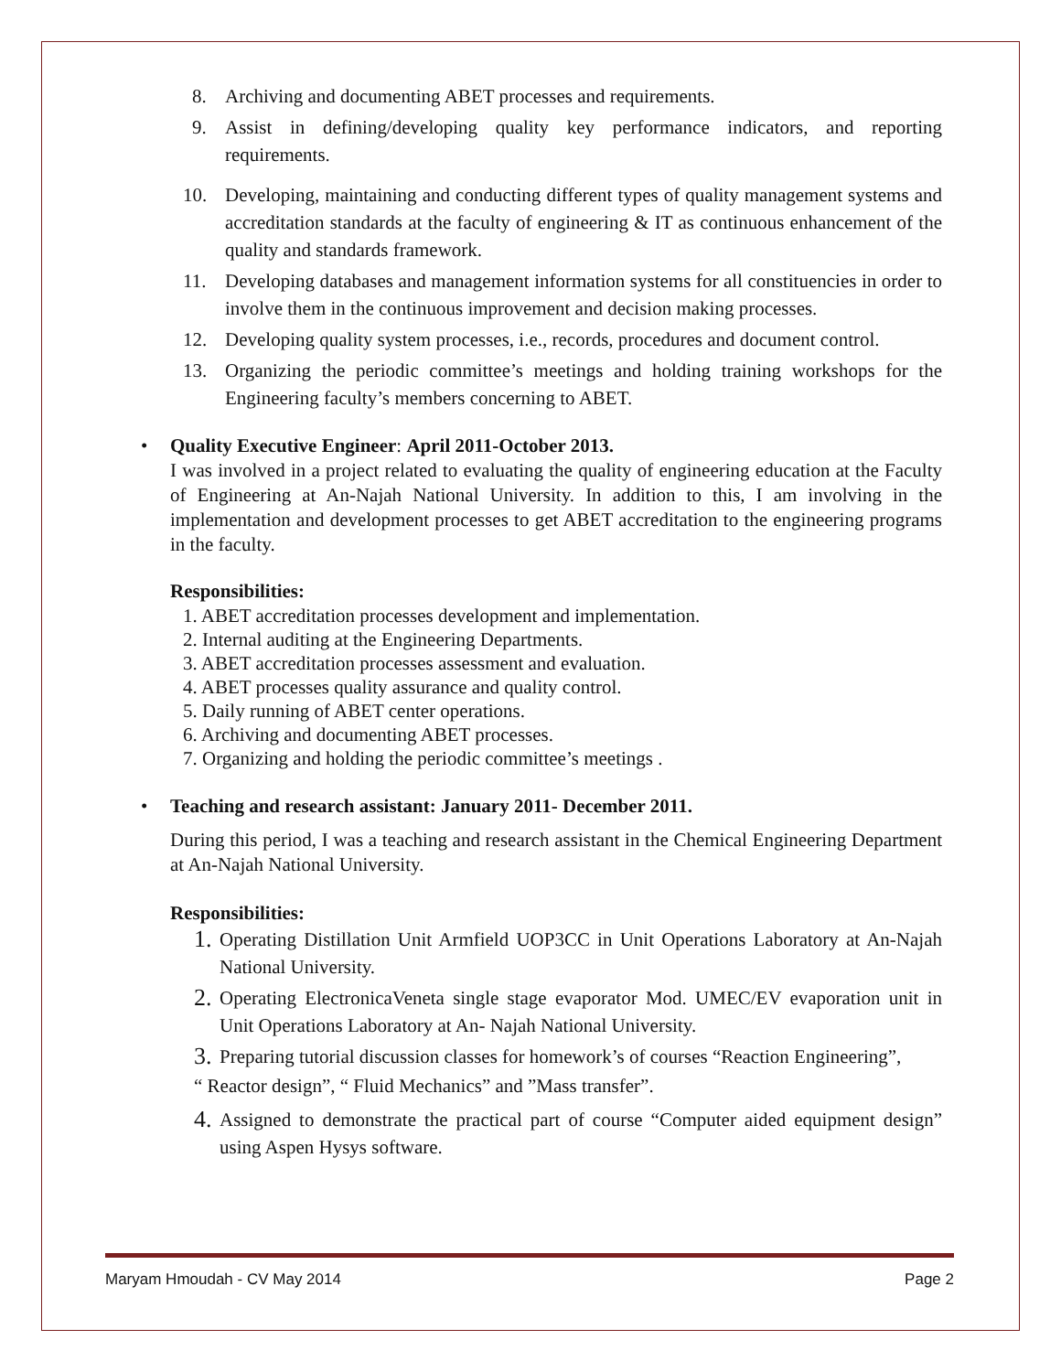8. Archiving and documenting ABET processes and requirements.
9. Assist in defining/developing quality key performance indicators, and reporting requirements.
10. Developing, maintaining and conducting different types of quality management systems and accreditation standards at the faculty of engineering & IT as continuous enhancement of the quality and standards framework.
11. Developing databases and management information systems for all constituencies in order to involve them in the continuous improvement and decision making processes.
12. Developing quality system processes, i.e., records, procedures and document control.
13. Organizing the periodic committee’s meetings and holding training workshops for the Engineering faculty’s members concerning to ABET.
• Quality Executive Engineer: April 2011-October 2013.
I was involved in a project related to evaluating the quality of engineering education at the Faculty of Engineering at An-Najah National University. In addition to this, I am involving in the implementation and development processes to get ABET accreditation to the engineering programs in the faculty.
Responsibilities:
1. ABET accreditation processes development and implementation.
2. Internal auditing at the Engineering Departments.
3. ABET accreditation processes assessment and evaluation.
4. ABET processes quality assurance and quality control.
5. Daily running of ABET center operations.
6. Archiving and documenting ABET processes.
7. Organizing and holding the periodic committee’s meetings .
• Teaching and research assistant: January 2011- December 2011.
During this period, I was a teaching and research assistant in the Chemical Engineering Department at An-Najah National University.
Responsibilities:
1.
Operating Distillation Unit Armfield UOP3CC in Unit Operations Laboratory at An-Najah National University.
2.
Operating ElectronicaVeneta single stage evaporator Mod. UMEC/EV evaporation unit in Unit Operations Laboratory at An- Najah National University.
3.
Preparing tutorial discussion classes for homework’s of courses “Reaction Engineering”,
“ Reactor design”, “ Fluid Mechanics” and ”Mass transfer”.
4.
Assigned to demonstrate the practical part of course “Computer aided equipment design” using Aspen Hysys software.
Maryam Hmoudah - CV May 2014 Page 2